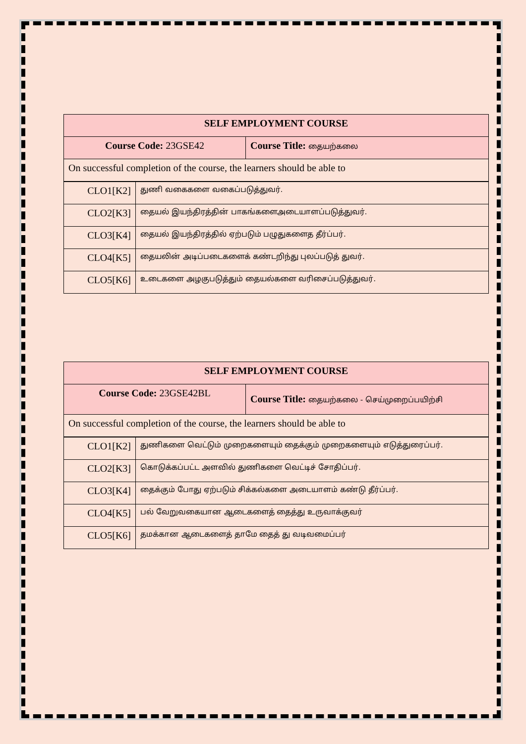| SELF EMPLOYMENT COURSE | |
| --- | --- |
| Course Code: 23GSE42 | Course Title: தையற்கலை |
| On successful completion of the course, the learners should be able to | |
| CLO1[K2] | துணி வகைகளை வகைப்படுத்துவர். |
| CLO2[K3] | தையல் இயந்திரத்தின் பாகங்களைஅடையாளப்படுத்துவர். |
| CLO3[K4] | தையல் இயந்திரத்தில் ஏற்படும் பழுதுகளைத தீர்ப்பர். |
| CLO4[K5] | தையலின் அடிப்படைகளைக் கண்டறிந்து புலப்படுத் துவர். |
| CLO5[K6] | உடைகளை அழகுபடுத்தும் தையல்களை வரிசைப்படுத்துவர். |
| SELF EMPLOYMENT COURSE | |
| --- | --- |
| Course Code: 23GSE42BL | Course Title: தையற்கலை - செய்முறைப்பயிற்சி |
| On successful completion of the course, the learners should be able to | |
| CLO1[K2] | துணிகளை வெட்டும் முறைகளையும் தைக்கும் முறைகளையும் எடுத்துரைப்பர். |
| CLO2[K3] | கொடுக்கப்பட்ட அளவில் துணிகளை வெட்டிச் சோதிப்பர். |
| CLO3[K4] | தைக்கும் போது ஏற்படும் சிக்கல்களை அடையாளம் கண்டு தீர்ப்பர். |
| CLO4[K5] | பல் வேறுவகையான ஆடைகளைத் தைத்து உருவாக்குவர் |
| CLO5[K6] | தமக்கான ஆடைகளைத் தாமே தைத் து வடிவமைப்பர் |